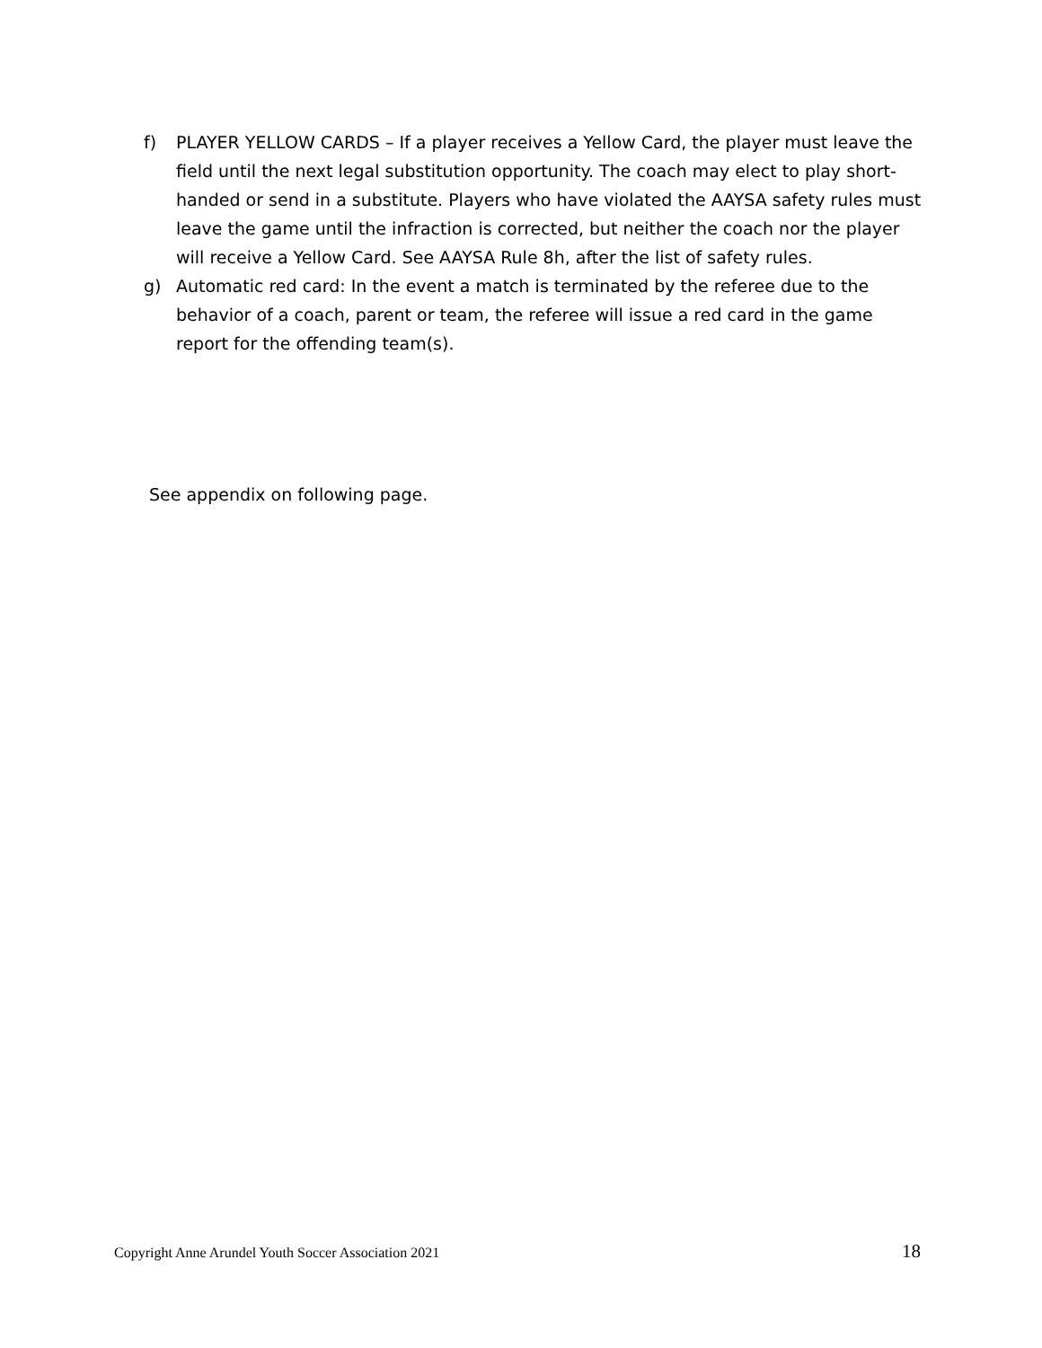f) PLAYER YELLOW CARDS – If a player receives a Yellow Card, the player must leave the field until the next legal substitution opportunity. The coach may elect to play short- handed or send in a substitute. Players who have violated the AAYSA safety rules must leave the game until the infraction is corrected, but neither the coach nor the player will receive a Yellow Card. See AAYSA Rule 8h, after the list of safety rules.
g) Automatic red card: In the event a match is terminated by the referee due to the behavior of a coach, parent or team, the referee will issue a red card in the game report for the offending team(s).
See appendix on following page.
Copyright Anne Arundel Youth Soccer Association 2021 18